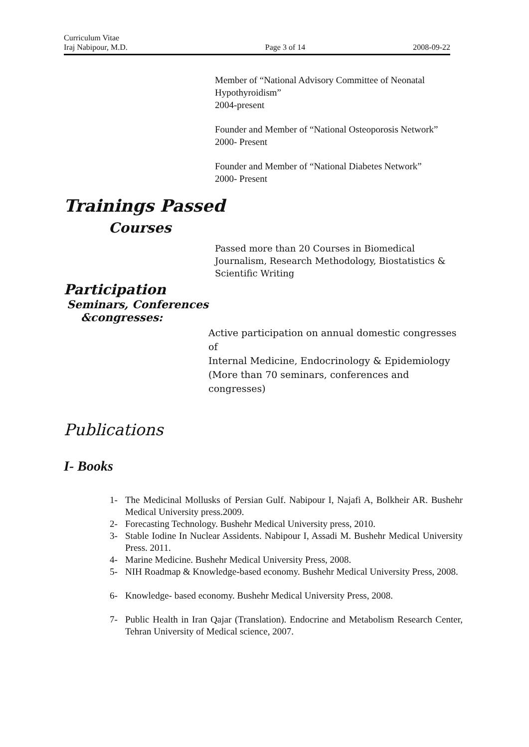Curriculum Vitae
Iraj Nabipour, M.D. Page 3 of 14 2008-09-22
Member of “National Advisory Committee of Neonatal Hypothyroidism”
2004-present
Founder and Member of “National Osteoporosis Network”
2000- Present
Founder and Member of “National Diabetes Network”
2000- Present
Trainings Passed
Courses
Passed more than 20 Courses in Biomedical Journalism, Research Methodology, Biostatistics & Scientific Writing
Participation
Seminars, Conferences
&congresses:
Active participation on annual domestic congresses of
Internal Medicine, Endocrinology & Epidemiology
(More than 70 seminars, conferences and congresses)
Publications
I- Books
1- The Medicinal Mollusks of Persian Gulf. Nabipour I, Najafi A, Bolkheir AR. Bushehr Medical University press.2009.
2- Forecasting Technology. Bushehr Medical University press, 2010.
3- Stable Iodine In Nuclear Assidents. Nabipour I, Assadi M. Bushehr Medical University Press. 2011.
4- Marine Medicine. Bushehr Medical University Press, 2008.
5- NIH Roadmap & Knowledge-based economy. Bushehr Medical University Press, 2008.
6- Knowledge- based economy. Bushehr Medical University Press, 2008.
7- Public Health in Iran Qajar (Translation). Endocrine and Metabolism Research Center, Tehran University of Medical science, 2007.